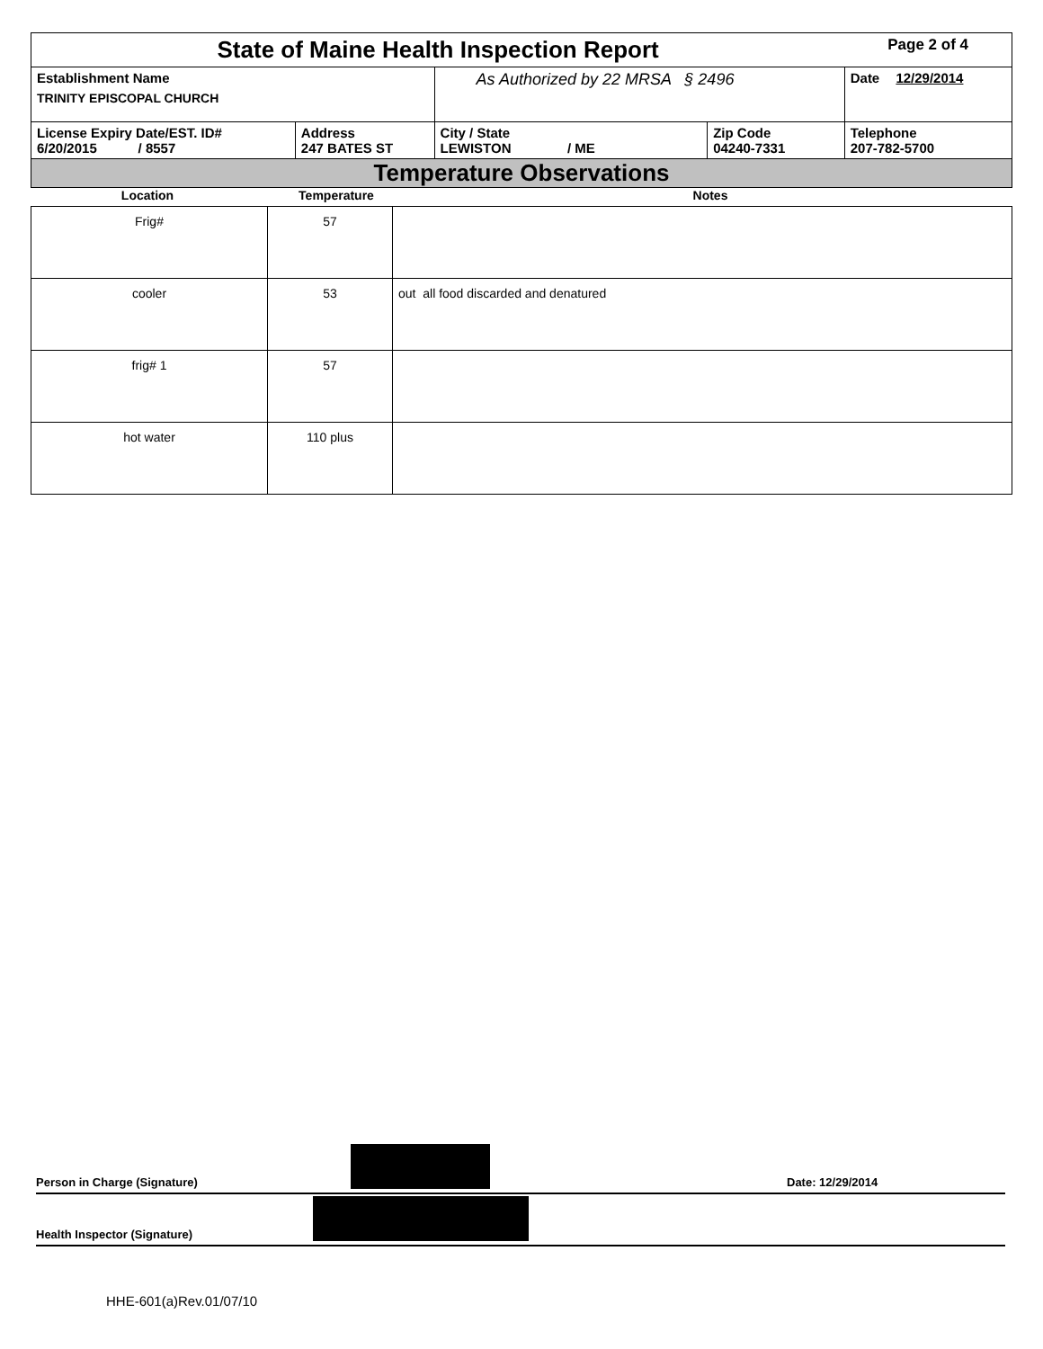| State of Maine Health Inspection Report | | | | Page 2 of 4 |
| Establishment Name TRINITY EPISCOPAL CHURCH | | As Authorized by 22 MRSA § 2496 | | Date 12/29/2014 |
| License Expiry Date/EST. ID# 6/20/2015 / 8557 | Address 247 BATES ST | City / State LEWISTON / ME | Zip Code 04240-7331 | Telephone 207-782-5700 |
| Temperature Observations | | | | |
| Location | Temperature | Notes |
| Frig# | 57 | |
| cooler | 53 | out all food discarded and denatured |
| frig# 1 | 57 | |
| hot water | 110 plus | |
Person in Charge (Signature)
Date: 12/29/2014
Health Inspector (Signature)
HHE-601(a)Rev.01/07/10